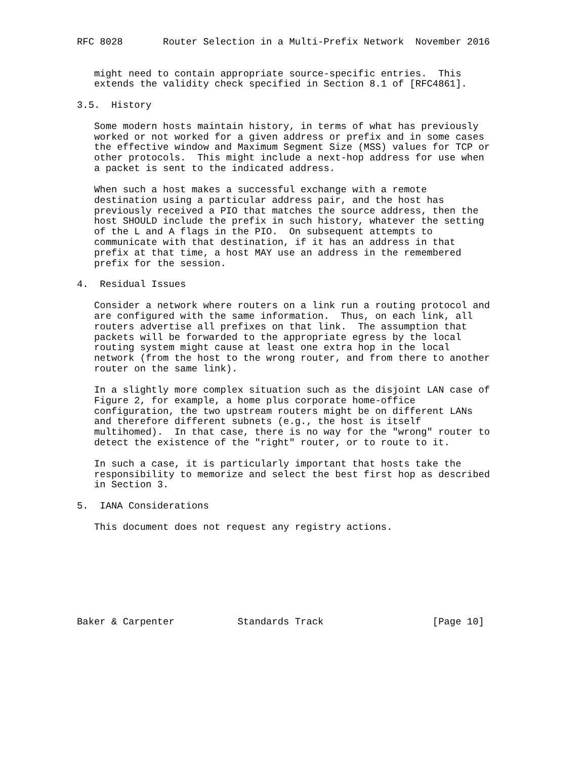RFC 8028       Router Selection in a Multi-Prefix Network  November 2016


   might need to contain appropriate source-specific entries.  This
   extends the validity check specified in Section 8.1 of [RFC4861].

3.5.  History

   Some modern hosts maintain history, in terms of what has previously
   worked or not worked for a given address or prefix and in some cases
   the effective window and Maximum Segment Size (MSS) values for TCP or
   other protocols.  This might include a next-hop address for use when
   a packet is sent to the indicated address.

   When such a host makes a successful exchange with a remote
   destination using a particular address pair, and the host has
   previously received a PIO that matches the source address, then the
   host SHOULD include the prefix in such history, whatever the setting
   of the L and A flags in the PIO.  On subsequent attempts to
   communicate with that destination, if it has an address in that
   prefix at that time, a host MAY use an address in the remembered
   prefix for the session.

4.  Residual Issues

   Consider a network where routers on a link run a routing protocol and
   are configured with the same information.  Thus, on each link, all
   routers advertise all prefixes on that link.  The assumption that
   packets will be forwarded to the appropriate egress by the local
   routing system might cause at least one extra hop in the local
   network (from the host to the wrong router, and from there to another
   router on the same link).

   In a slightly more complex situation such as the disjoint LAN case of
   Figure 2, for example, a home plus corporate home-office
   configuration, the two upstream routers might be on different LANs
   and therefore different subnets (e.g., the host is itself
   multihomed).  In that case, there is no way for the "wrong" router to
   detect the existence of the "right" router, or to route to it.

   In such a case, it is particularly important that hosts take the
   responsibility to memorize and select the best first hop as described
   in Section 3.

5.  IANA Considerations

   This document does not request any registry actions.








Baker & Carpenter           Standards Track                   [Page 10]